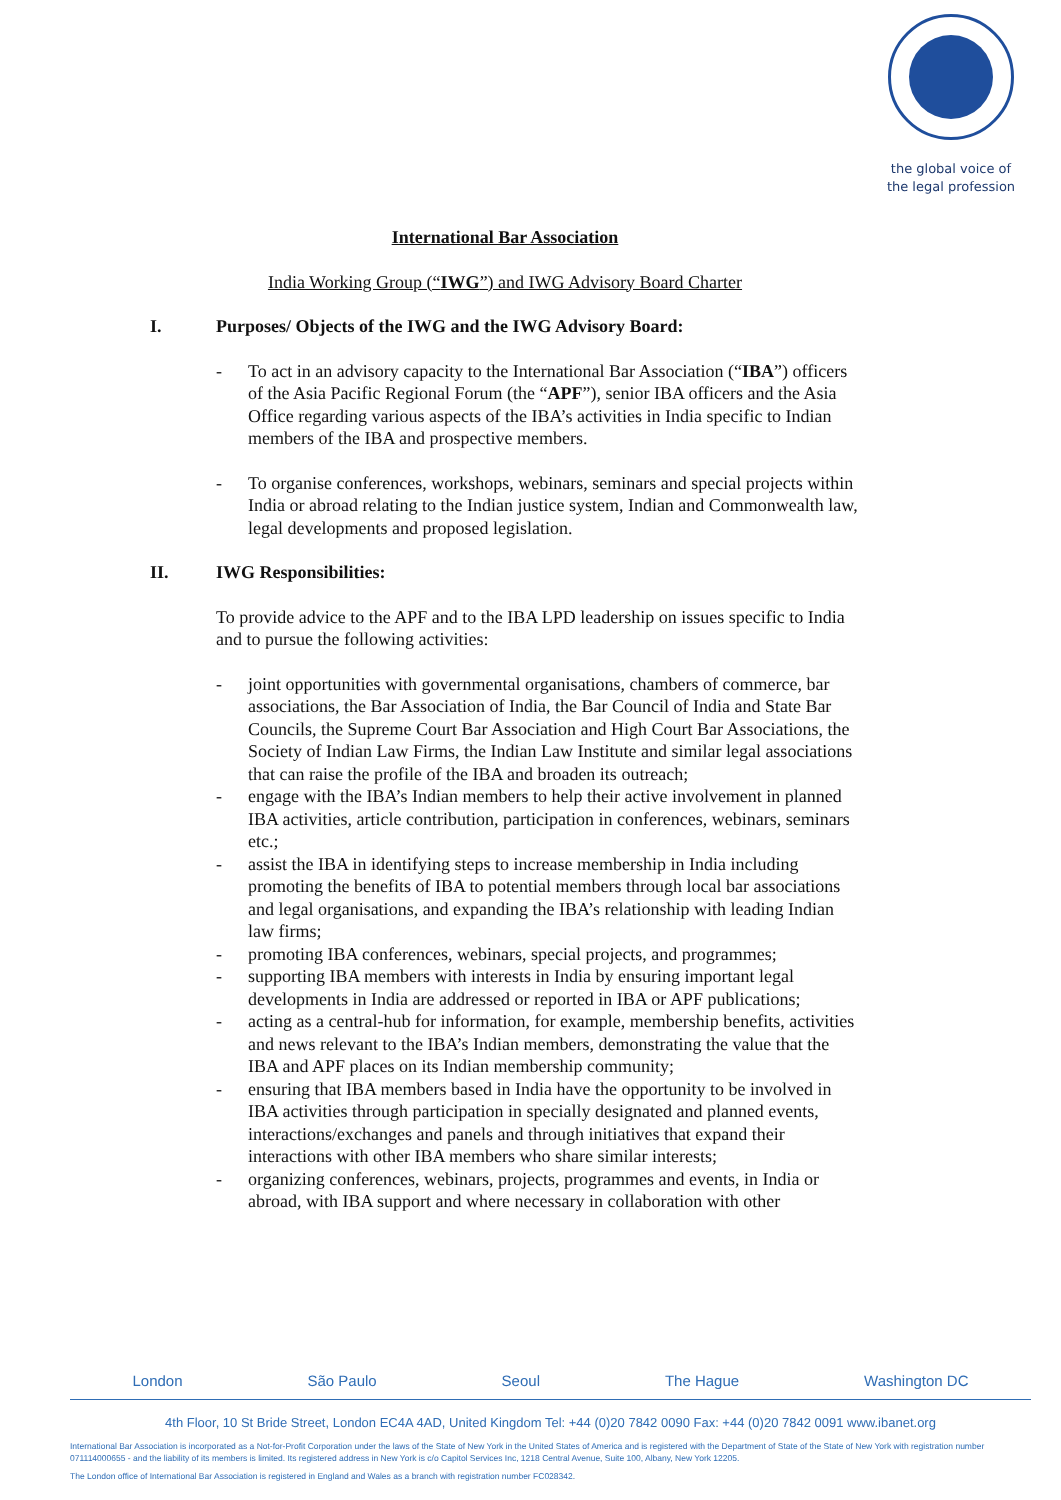the global voice of
the legal profession
International Bar Association
India Working Group (“IWG”) and IWG Advisory Board Charter
I. Purposes/ Objects of the IWG and the IWG Advisory Board:
- To act in an advisory capacity to the International Bar Association (“IBA”) officers of the Asia Pacific Regional Forum (the “APF”), senior IBA officers and the Asia Office regarding various aspects of the IBA’s activities in India specific to Indian members of the IBA and prospective members.
- To organise conferences, workshops, webinars, seminars and special projects within India or abroad relating to the Indian justice system, Indian and Commonwealth law, legal developments and proposed legislation.
II. IWG Responsibilities:
To provide advice to the APF and to the IBA LPD leadership on issues specific to India and to pursue the following activities:
- joint opportunities with governmental organisations, chambers of commerce, bar associations, the Bar Association of India, the Bar Council of India and State Bar Councils, the Supreme Court Bar Association and High Court Bar Associations, the Society of Indian Law Firms, the Indian Law Institute and similar legal associations that can raise the profile of the IBA and broaden its outreach;
- engage with the IBA’s Indian members to help their active involvement in planned IBA activities, article contribution, participation in conferences, webinars, seminars etc.;
- assist the IBA in identifying steps to increase membership in India including promoting the benefits of IBA to potential members through local bar associations and legal organisations, and expanding the IBA’s relationship with leading Indian law firms;
- promoting IBA conferences, webinars, special projects, and programmes;
- supporting IBA members with interests in India by ensuring important legal developments in India are addressed or reported in IBA or APF publications;
- acting as a central-hub for information, for example, membership benefits, activities and news relevant to the IBA’s Indian members, demonstrating the value that the IBA and APF places on its Indian membership community;
- ensuring that IBA members based in India have the opportunity to be involved in IBA activities through participation in specially designated and planned events, interactions/exchanges and panels and through initiatives that expand their interactions with other IBA members who share similar interests;
- organizing conferences, webinars, projects, programmes and events, in India or abroad, with IBA support and where necessary in collaboration with other
London São Paulo Seoul The Hague Washington DC
4th Floor, 10 St Bride Street, London EC4A 4AD, United Kingdom Tel: +44 (0)20 7842 0090 Fax: +44 (0)20 7842 0091 www.ibanet.org
International Bar Association is incorporated as a Not-for-Profit Corporation under the laws of the State of New York in the United States of America and is registered with the Department of State of the State of New York with registration number 071114000655 - and the liability of its members is limited. Its registered address in New York is c/o Capitol Services Inc, 1218 Central Avenue, Suite 100, Albany, New York 12205.
The London office of International Bar Association is registered in England and Wales as a branch with registration number FC028342.